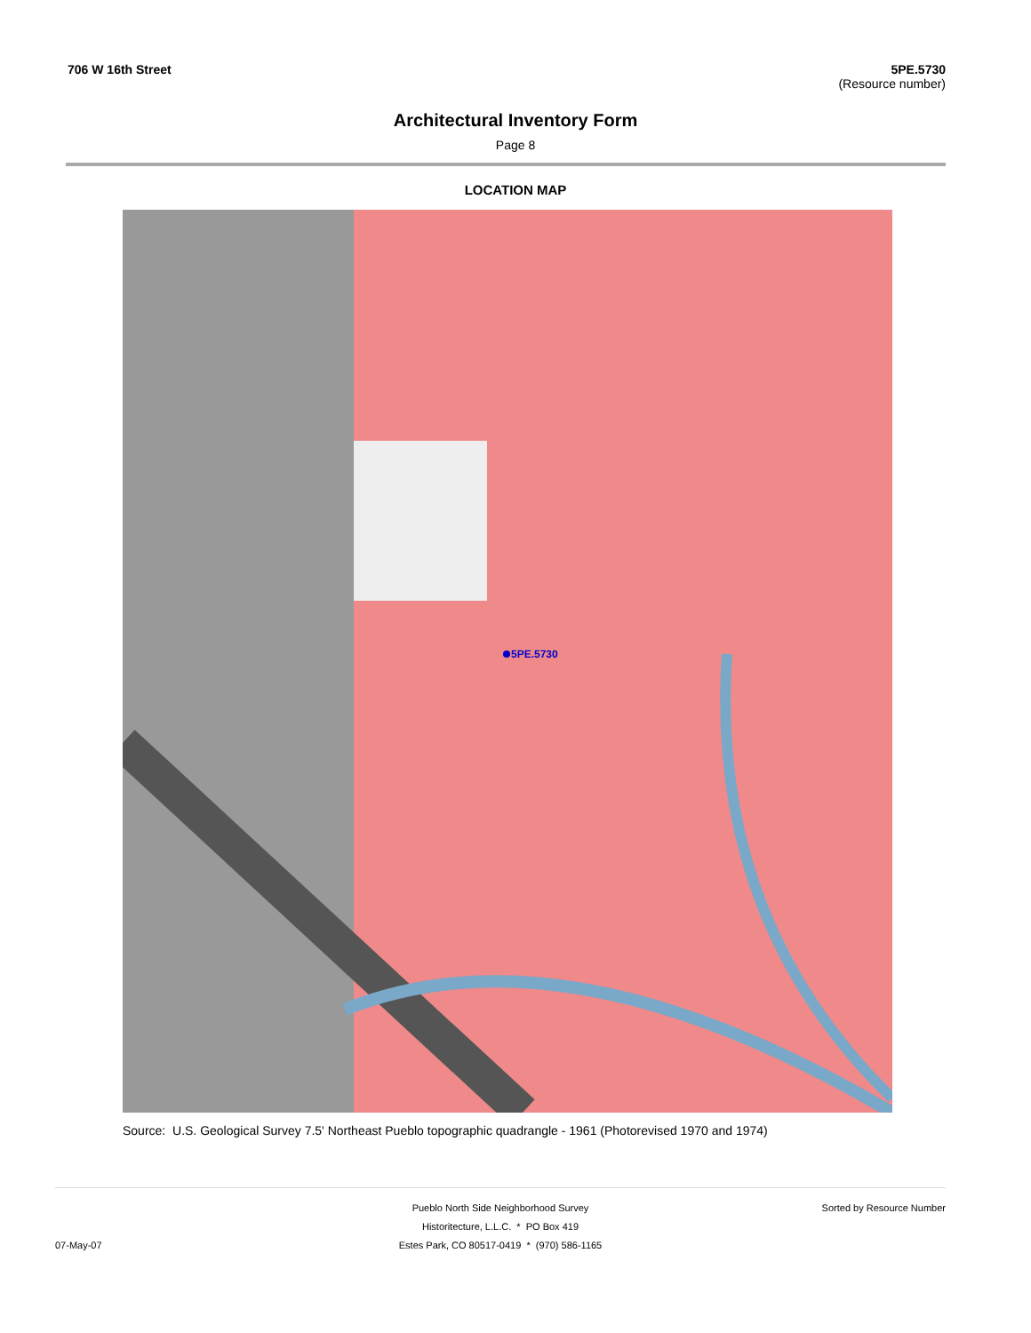706 W 16th Street 5PE.5730
(Resource number)
Architectural Inventory Form
Page 8
LOCATION MAP
5PE.5730
Source: U.S. Geological Survey 7.5' Northeast Pueblo topographic quadrangle - 1961 (Photorevised 1970 and 1974)
07-May-07
Pueblo North Side Neighborhood Survey
Historitecture, L.L.C. * PO Box 419
Estes Park, CO 80517-0419 * (970) 586-1165
Sorted by Resource Number